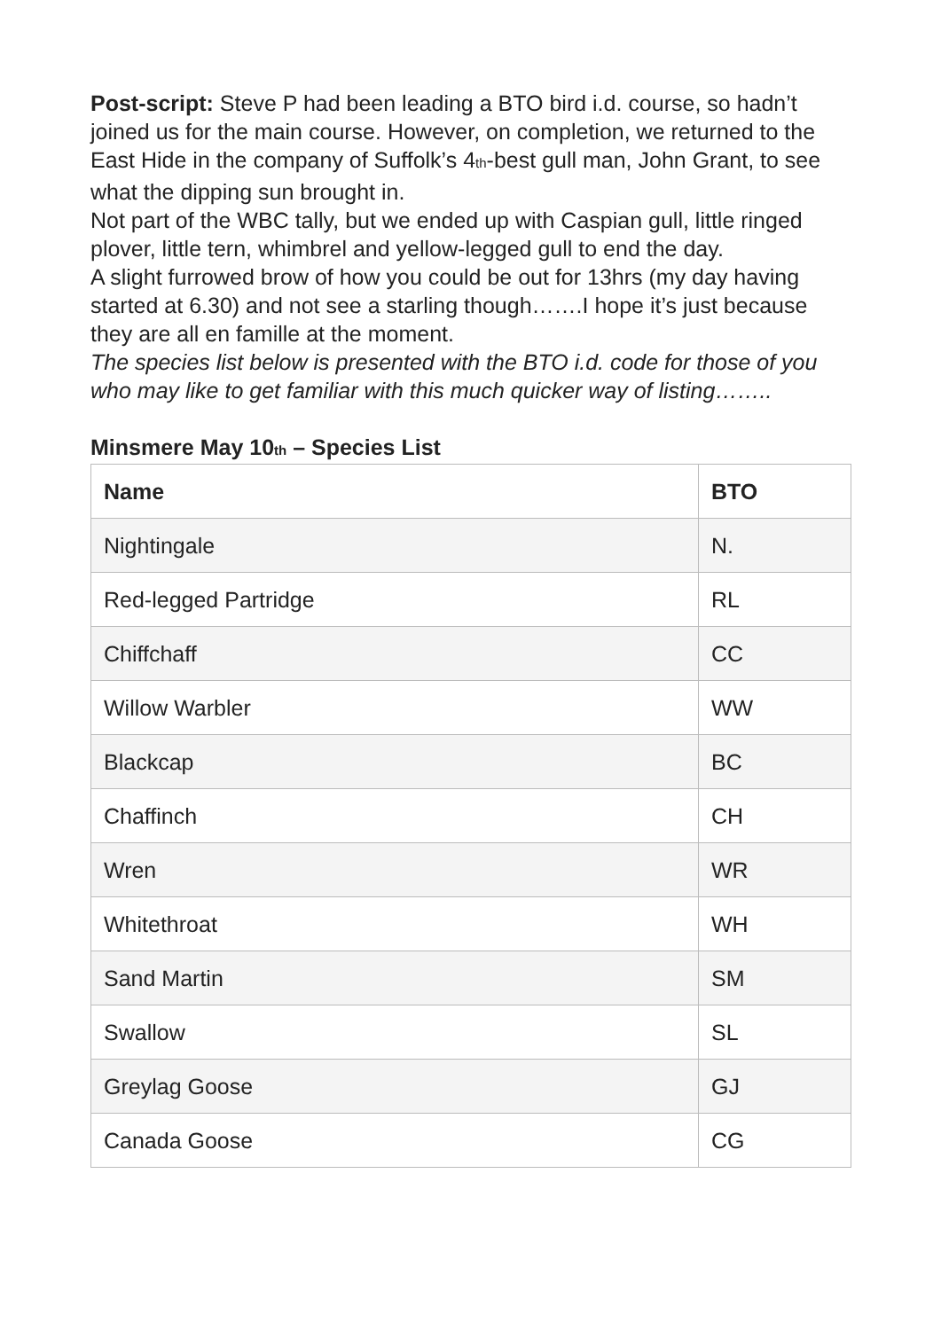Post-script: Steve P had been leading a BTO bird i.d. course, so hadn’t joined us for the main course. However, on completion, we returned to the East Hide in the company of Suffolk’s 4<sub>th</sub>-best gull man, John Grant, to see what the dipping sun brought in.
Not part of the WBC tally, but we ended up with Caspian gull, little ringed plover, little tern, whimbrel and yellow-legged gull to end the day.
A slight furrowed brow of how you could be out for 13hrs (my day having started at 6.30) and not see a starling though…….I hope it’s just because they are all en famille at the moment.
The species list below is presented with the BTO i.d. code for those of you who may like to get familiar with this much quicker way of listing……..
Minsmere May 10<sub>th</sub> – Species List
| Name | BTO |
| --- | --- |
| Nightingale | N. |
| Red-legged Partridge | RL |
| Chiffchaff | CC |
| Willow Warbler | WW |
| Blackcap | BC |
| Chaffinch | CH |
| Wren | WR |
| Whitethroat | WH |
| Sand Martin | SM |
| Swallow | SL |
| Greylag Goose | GJ |
| Canada Goose | CG |